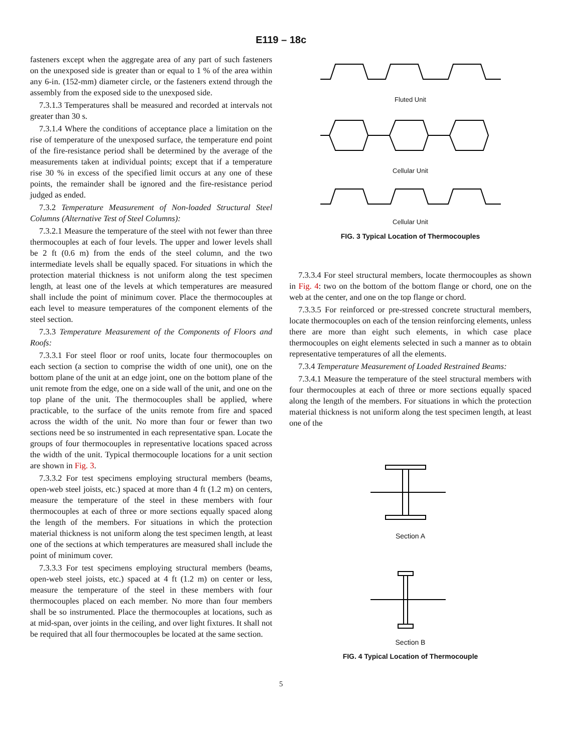E119 – 18c
fasteners except when the aggregate area of any part of such fasteners on the unexposed side is greater than or equal to 1 % of the area within any 6-in. (152-mm) diameter circle, or the fasteners extend through the assembly from the exposed side to the unexposed side.
7.3.1.3 Temperatures shall be measured and recorded at intervals not greater than 30 s.
7.3.1.4 Where the conditions of acceptance place a limitation on the rise of temperature of the unexposed surface, the temperature end point of the fire-resistance period shall be determined by the average of the measurements taken at individual points; except that if a temperature rise 30 % in excess of the specified limit occurs at any one of these points, the remainder shall be ignored and the fire-resistance period judged as ended.
7.3.2 Temperature Measurement of Non-loaded Structural Steel Columns (Alternative Test of Steel Columns):
7.3.2.1 Measure the temperature of the steel with not fewer than three thermocouples at each of four levels. The upper and lower levels shall be 2 ft (0.6 m) from the ends of the steel column, and the two intermediate levels shall be equally spaced. For situations in which the protection material thickness is not uniform along the test specimen length, at least one of the levels at which temperatures are measured shall include the point of minimum cover. Place the thermocouples at each level to measure temperatures of the component elements of the steel section.
7.3.3 Temperature Measurement of the Components of Floors and Roofs:
7.3.3.1 For steel floor or roof units, locate four thermocouples on each section (a section to comprise the width of one unit), one on the bottom plane of the unit at an edge joint, one on the bottom plane of the unit remote from the edge, one on a side wall of the unit, and one on the top plane of the unit. The thermocouples shall be applied, where practicable, to the surface of the units remote from fire and spaced across the width of the unit. No more than four or fewer than two sections need be so instrumented in each representative span. Locate the groups of four thermocouples in representative locations spaced across the width of the unit. Typical thermocouple locations for a unit section are shown in Fig. 3.
7.3.3.2 For test specimens employing structural members (beams, open-web steel joists, etc.) spaced at more than 4 ft (1.2 m) on centers, measure the temperature of the steel in these members with four thermocouples at each of three or more sections equally spaced along the length of the members. For situations in which the protection material thickness is not uniform along the test specimen length, at least one of the sections at which temperatures are measured shall include the point of minimum cover.
7.3.3.3 For test specimens employing structural members (beams, open-web steel joists, etc.) spaced at 4 ft (1.2 m) on center or less, measure the temperature of the steel in these members with four thermocouples placed on each member. No more than four members shall be so instrumented. Place the thermocouples at locations, such as at mid-span, over joints in the ceiling, and over light fixtures. It shall not be required that all four thermocouples be located at the same section.
Fluted Unit
Cellular Unit
Cellular Unit
FIG. 3 Typical Location of Thermocouples
7.3.3.4 For steel structural members, locate thermocouples as shown in Fig. 4: two on the bottom of the bottom flange or chord, one on the web at the center, and one on the top flange or chord.
7.3.3.5 For reinforced or pre-stressed concrete structural members, locate thermocouples on each of the tension reinforcing elements, unless there are more than eight such elements, in which case place thermocouples on eight elements selected in such a manner as to obtain representative temperatures of all the elements.
7.3.4 Temperature Measurement of Loaded Restrained Beams:
7.3.4.1 Measure the temperature of the steel structural members with four thermocouples at each of three or more sections equally spaced along the length of the members. For situations in which the protection material thickness is not uniform along the test specimen length, at least one of the
Section A
Section B
FIG. 4 Typical Location of Thermocouple
5